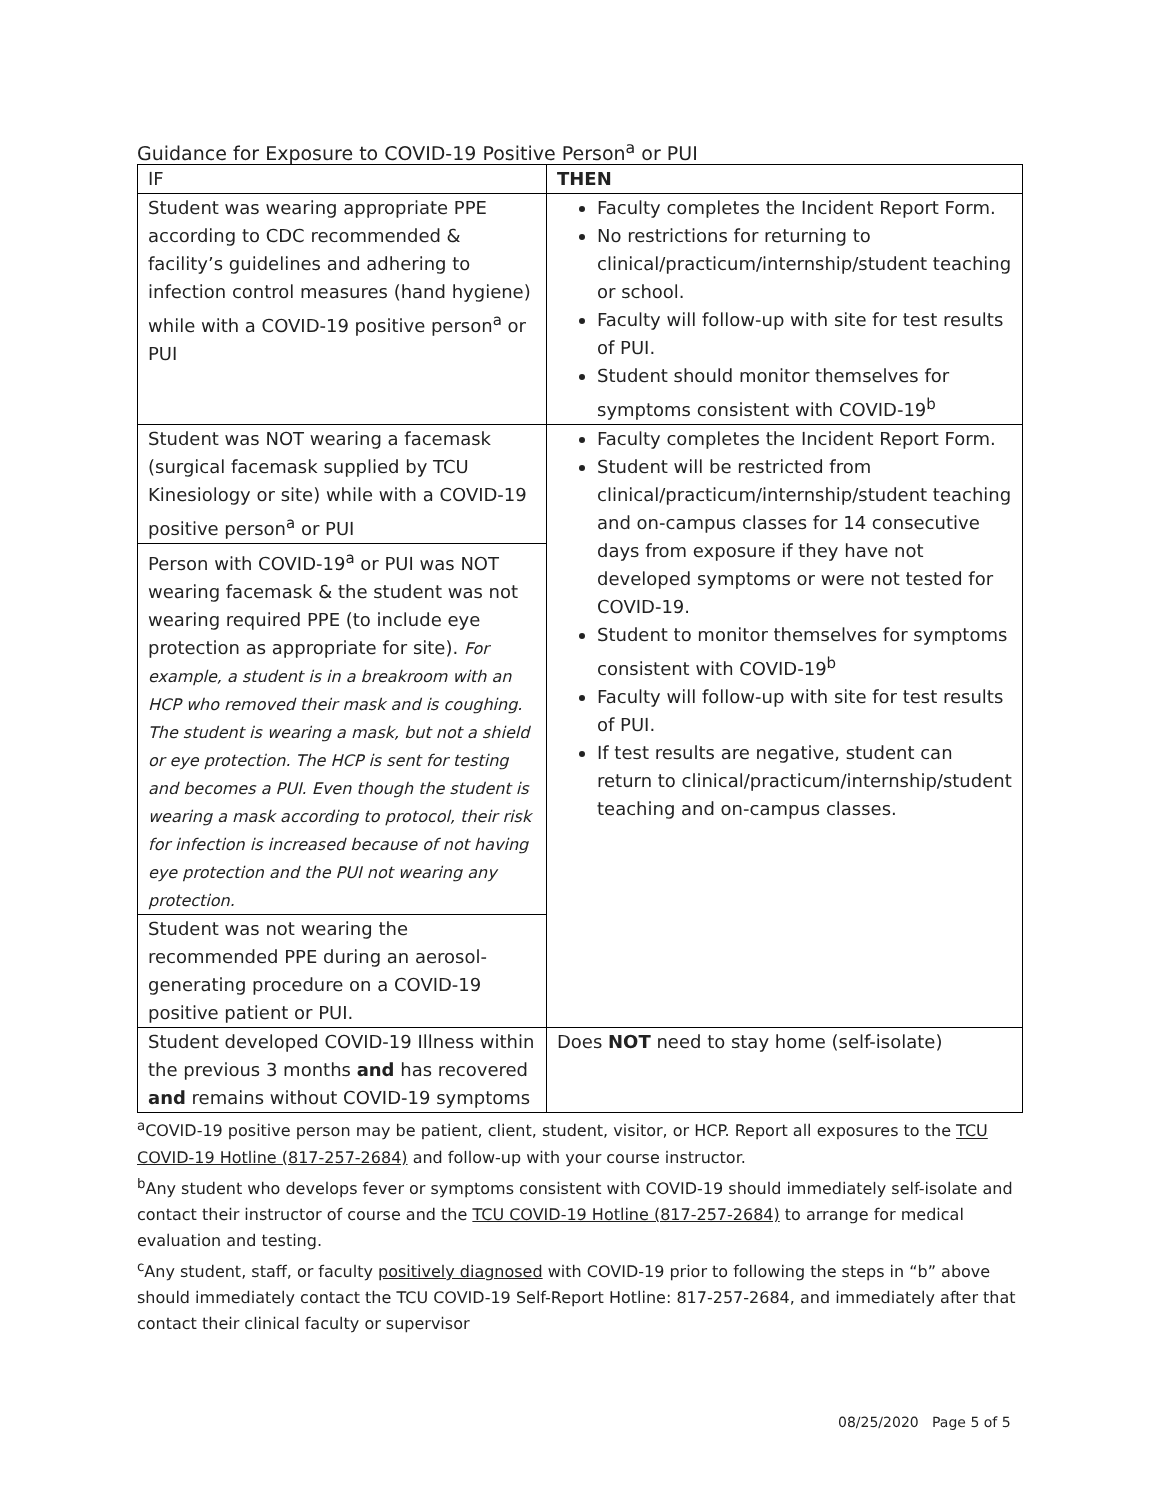Guidance for Exposure to COVID-19 Positive Person<sup>a</sup> or PUI
| IF | THEN |
| --- | --- |
| Student was wearing appropriate PPE according to CDC recommended & facility’s guidelines and adhering to infection control measures (hand hygiene) while with a COVID-19 positive person<sup>a</sup> or PUI | Faculty completes the Incident Report Form. No restrictions for returning to clinical/practicum/internship/student teaching or school. Faculty will follow-up with site for test results of PUI. Student should monitor themselves for symptoms consistent with COVID-19<sup>b</sup> |
| Student was NOT wearing a facemask (surgical facemask supplied by TCU Kinesiology or site) while with a COVID-19 positive person<sup>a</sup> or PUI Person with COVID-19<sup>a</sup> or PUI was NOT wearing facemask & the student was not wearing required PPE (to include eye protection as appropriate for site). For example, a student is in a breakroom with an HCP who removed their mask and is coughing. The student is wearing a mask, but not a shield or eye protection. The HCP is sent for testing and becomes a PUI. Even though the student is wearing a mask according to protocol, their risk for infection is increased because of not having eye protection and the PUI not wearing any protection. Student was not wearing the recommended PPE during an aerosol-generating procedure on a COVID-19 positive patient or PUI. | Faculty completes the Incident Report Form. Student will be restricted from clinical/practicum/internship/student teaching and on-campus classes for 14 consecutive days from exposure if they have not developed symptoms or were not tested for COVID-19. Student to monitor themselves for symptoms consistent with COVID-19<sup>b</sup> Faculty will follow-up with site for test results of PUI. If test results are negative, student can return to clinical/practicum/internship/student teaching and on-campus classes. |
| Student developed COVID-19 Illness within the previous 3 months and has recovered and remains without COVID-19 symptoms | Does NOT need to stay home (self-isolate) |
<sup>a</sup> COVID-19 positive person may be patient, client, student, visitor, or HCP. Report all exposures to the TCU COVID-19 Hotline (817-257-2684) and follow-up with your course instructor.
<sup>b</sup> Any student who develops fever or symptoms consistent with COVID-19 should immediately self-isolate and contact their instructor of course and the TCU COVID-19 Hotline (817-257-2684) to arrange for medical evaluation and testing.
<sup>c</sup> Any student, staff, or faculty positively diagnosed with COVID-19 prior to following the steps in “b” above should immediately contact the TCU COVID-19 Self-Report Hotline: 817-257-2684, and immediately after that contact their clinical faculty or supervisor
08/25/2020 Page 5 of 5